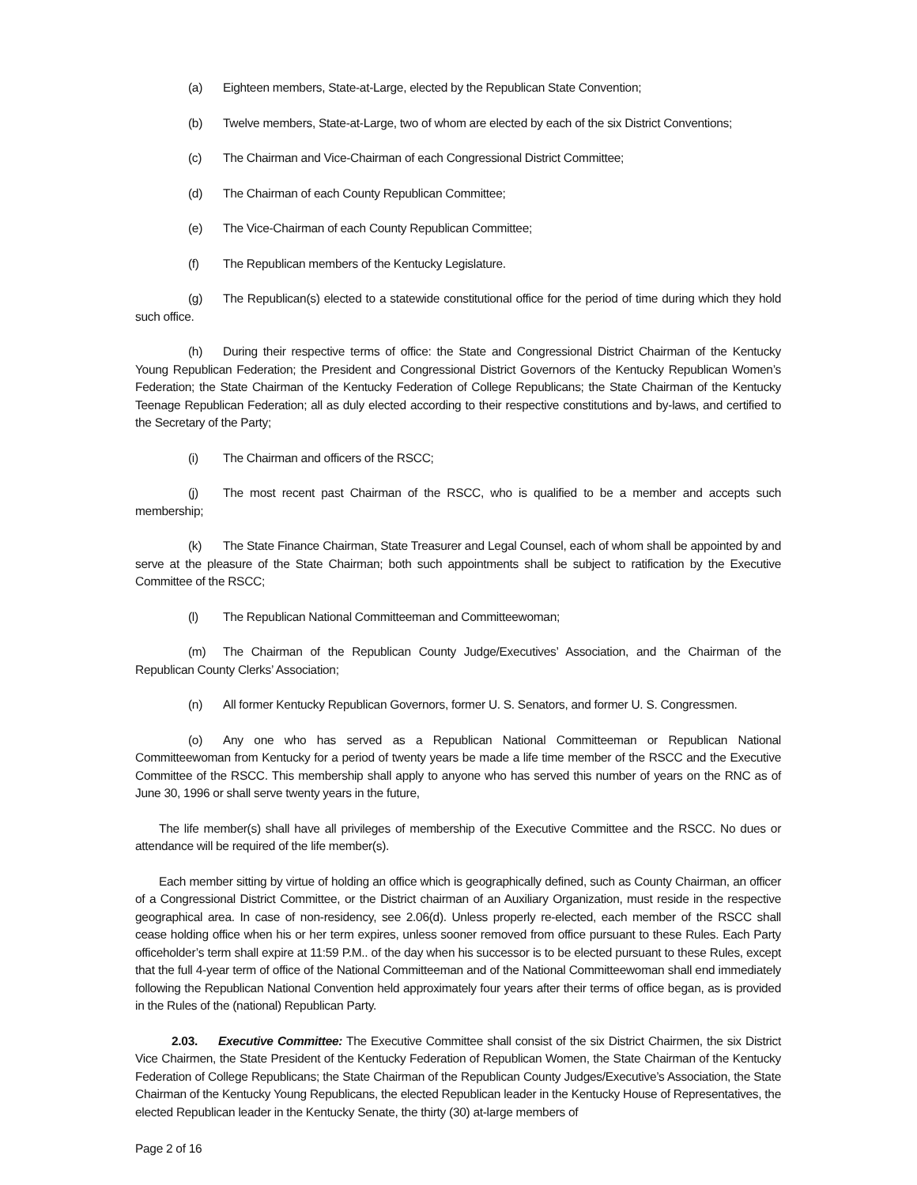(a) Eighteen members, State-at-Large, elected by the Republican State Convention;
(b) Twelve members, State-at-Large, two of whom are elected by each of the six District Conventions;
(c) The Chairman and Vice-Chairman of each Congressional District Committee;
(d) The Chairman of each County Republican Committee;
(e) The Vice-Chairman of each County Republican Committee;
(f) The Republican members of the Kentucky Legislature.
(g) The Republican(s) elected to a statewide constitutional office for the period of time during which they hold such office.
(h) During their respective terms of office: the State and Congressional District Chairman of the Kentucky Young Republican Federation; the President and Congressional District Governors of the Kentucky Republican Women’s Federation; the State Chairman of the Kentucky Federation of College Republicans; the State Chairman of the Kentucky Teenage Republican Federation; all as duly elected according to their respective constitutions and by-laws, and certified to the Secretary of the Party;
(i) The Chairman and officers of the RSCC;
(j) The most recent past Chairman of the RSCC, who is qualified to be a member and accepts such membership;
(k) The State Finance Chairman, State Treasurer and Legal Counsel, each of whom shall be appointed by and serve at the pleasure of the State Chairman; both such appointments shall be subject to ratification by the Executive Committee of the RSCC;
(l) The Republican National Committeeman and Committeewoman;
(m) The Chairman of the Republican County Judge/Executives’ Association, and the Chairman of the Republican County Clerks’ Association;
(n) All former Kentucky Republican Governors, former U. S. Senators, and former U. S. Congressmen.
(o) Any one who has served as a Republican National Committeeman or Republican National Committeewoman from Kentucky for a period of twenty years be made a life time member of the RSCC and the Executive Committee of the RSCC. This membership shall apply to anyone who has served this number of years on the RNC as of June 30, 1996 or shall serve twenty years in the future,
The life member(s) shall have all privileges of membership of the Executive Committee and the RSCC. No dues or attendance will be required of the life member(s).
Each member sitting by virtue of holding an office which is geographically defined, such as County Chairman, an officer of a Congressional District Committee, or the District chairman of an Auxiliary Organization, must reside in the respective geographical area. In case of non-residency, see 2.06(d). Unless properly re-elected, each member of the RSCC shall cease holding office when his or her term expires, unless sooner removed from office pursuant to these Rules. Each Party officeholder’s term shall expire at 11:59 P.M.. of the day when his successor is to be elected pursuant to these Rules, except that the full 4-year term of office of the National Committeeman and of the National Committeewoman shall end immediately following the Republican National Convention held approximately four years after their terms of office began, as is provided in the Rules of the (national) Republican Party.
2.03. Executive Committee: The Executive Committee shall consist of the six District Chairmen, the six District Vice Chairmen, the State President of the Kentucky Federation of Republican Women, the State Chairman of the Kentucky Federation of College Republicans; the State Chairman of the Republican County Judges/Executive’s Association, the State Chairman of the Kentucky Young Republicans, the elected Republican leader in the Kentucky House of Representatives, the elected Republican leader in the Kentucky Senate, the thirty (30) at-large members of
Page 2 of 16